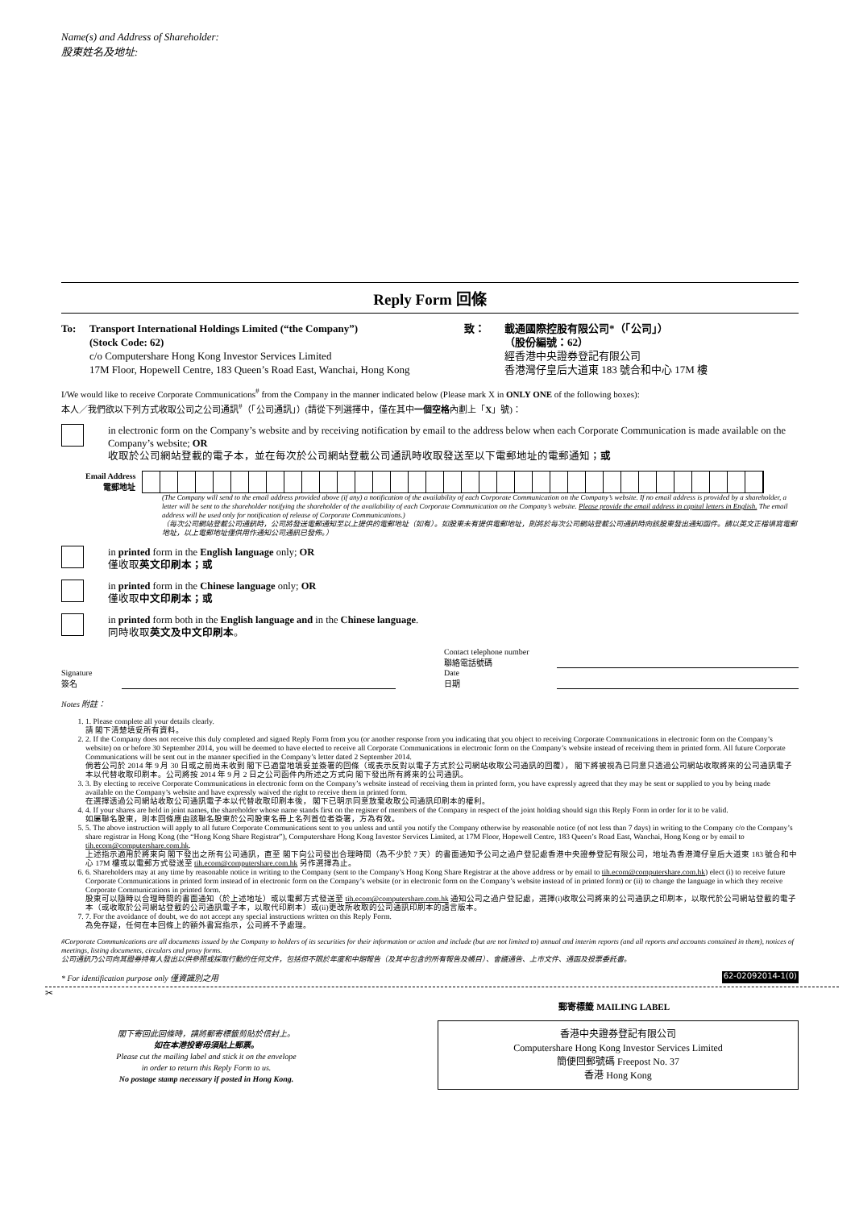Name(s) and Address of Shareholder:
股東姓名及地址:
Reply Form 回條
To: Transport International Holdings Limited (“the Company”)
(Stock Code: 62)
c/o Computershare Hong Kong Investor Services Limited
17M Floor, Hopewell Centre, 183 Queen’s Road East, Wanchai, Hong Kong
致： 載通國際控股有限公司*（「公司」）
（股份編號：62）
經香港中央證券登記有限公司
香港灣仔皇后大道東 183 號合和中心 17M 樓
I/We would like to receive Corporate Communications<sup>#</sup> from the Company in the manner indicated below (Please mark X in ONLY ONE of the following boxes):
本人／我們欲以下列方式收取公司之公司通訊<sup>#</sup>（「公司通訊」）(請從下列選擇中，僅在其中一個空格內劃上「X」號)：
in electronic form on the Company’s website and by receiving notification by email to the address below when each Corporate Communication is made available on the Company’s website; OR
收取於公司網站登載的電子本，並在每次於公司網站登載公司通訊時收取發送至以下電郵地址的電郵通知；或
Email Address
電郵地址
(The Company will send to the email address provided above (if any) a notification of the availability of each Corporate Communication on the Company’s website. If no email address is provided by a shareholder, a letter will be sent to the shareholder notifying the shareholder of the availability of each Corporate Communication on the Company’s website. Please provide the email address in capital letters in English. The email address will be used only for notification of release of Corporate Communications.)
（每次公司網站登載公司通訊時，公司將發送電郵通知至以上提供的電郵地址（如有）。如股東未有提供電郵地址，則將於每次公司網站登載公司通訊時向該股東發出通知函件。請以英文正楷填寫電郵地址，以上電郵地址僅供用作通知公司通訊已發佈。）
in printed form in the English language only; OR
僅收取英文印刷本；或
in printed form in the Chinese language only; OR
僅收取中文印刷本；或
in printed form both in the English language and in the Chinese language.
同時收取英文及中文印刷本。
Signature
簽名
Contact telephone number
聯絡電話號碼
Date
日期
Notes 附註：
1. 1. Please complete all your details clearly.
請 閣下清楚填妥所有資料。
2. 2. If the Company does not receive this duly completed and signed Reply Form from you (or another response from you indicating that you object to receiving Corporate Communications in electronic form on the Company’s website) on or before 30 September 2014, you will be deemed to have elected to receive all Corporate Communications in electronic form on the Company’s website instead of receiving them in printed form. All future Corporate Communications will be sent out in the manner specified in the Company’s letter dated 2 September 2014.
倘若公司於 2014 年 9 月 30 日或之前尚未收到 閣下已適當地填妥並簽署的回條（或表示反對以電子方式於公司網站收取公司通訊的回覆）， 閣下將被視為已同意只透過公司網站收取將來的公司通訊電子本以代替收取印刷本。公司將按 2014 年 9 月 2 日之公司函件內所述之方式向 閣下發出所有將來的公司通訊。
3. 3. By electing to receive Corporate Communications in electronic form on the Company’s website instead of receiving them in printed form, you have expressly agreed that they may be sent or supplied to you by being made available on the Company’s website and have expressly waived the right to receive them in printed form.
在選擇透過公司網站收取公司通訊電子本以代替收取印刷本後， 閣下已明示同意放棄收取公司通訊印刷本的權利。
4. 4. If your shares are held in joint names, the shareholder whose name stands first on the register of members of the Company in respect of the joint holding should sign this Reply Form in order for it to be valid.
如屬聯名股東，則本回條應由該聯名股東於公司股東名冊上名列首位者簽署，方為有效。
5. 5. The above instruction will apply to all future Corporate Communications sent to you unless and until you notify the Company otherwise by reasonable notice (of not less than 7 days) in writing to the Company c/o the Company’s share registrar in Hong Kong (the “Hong Kong Share Registrar”), Computershare Hong Kong Investor Services Limited, at 17M Floor, Hopewell Centre, 183 Queen’s Road East, Wanchai, Hong Kong or by email to tih.ecom@computershare.com.hk.
上述指示適用於將來向 閣下發出之所有公司通訊，直至 閣下向公司發出合理時間（為不少於 7 天）的書面通知予公司之過户登記處香港中央證券登記有限公司，地址為香港灣仔皇后大道東 183 號合和中心 17M 樓或以電郵方式發送至 tih.ecom@computershare.com.hk 另作選擇為止。
6. 6. Shareholders may at any time by reasonable notice in writing to the Company (sent to the Company’s Hong Kong Share Registrar at the above address or by email to tih.ecom@computershare.com.hk) elect (i) to receive future Corporate Communications in printed form instead of in electronic form on the Company’s website (or in electronic form on the Company’s website instead of in printed form) or (ii) to change the language in which they receive Corporate Communications in printed form.
股東可以隨時以合理時間的書面通知（於上述地址）或以電郵方式發送至 tih.ecom@computershare.com.hk 通知公司之過户登記處，選擇(i)收取公司將來的公司通訊之印刷本，以取代於公司網站登載的電子本（或收取於公司網站登載的公司通訊電子本，以取代印刷本）或(ii)更改所收取的公司通訊印刷本的語言版本。
7. 7. For the avoidance of doubt, we do not accept any special instructions written on this Reply Form.
為免存疑，任何在本回條上的額外書寫指示，公司將不予處理。
#Corporate Communications are all documents issued by the Company to holders of its securities for their information or action and include (but are not limited to) annual and interim reports (and all reports and accounts contained in them), notices of meetings, listing documents, circulars and proxy forms.
公司通訊乃公司向其證券持有人發出以供參照或採取行動的任何文件，包括但不限於年度和中期報告（及其中包含的所有報告及帳目）、會議通告、上市文件、通函及投票委託書。
* For identification purpose only 僅資識別之用 62-02092014-1(0)
✂
郵寄標籤 MAILING LABEL
閣下寄回此回條時，請將郵寄標籤剪貼於信封上。
如在本港投寄毋須貼上郵票。
Please cut the mailing label and stick it on the envelope
in order to return this Reply Form to us.
No postage stamp necessary if posted in Hong Kong.
香港中央證券登記有限公司
Computershare Hong Kong Investor Services Limited
簡便回郵號碼 Freepost No. 37
香港 Hong Kong